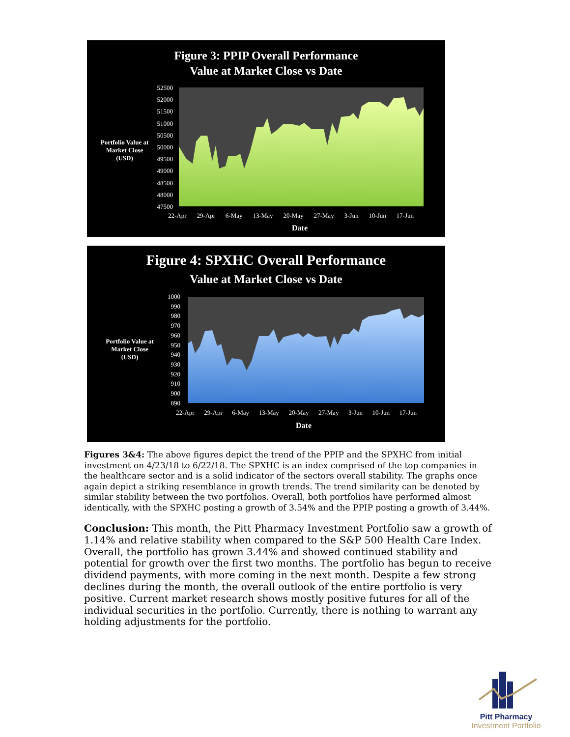Figure 3: PPIP Overall Performance
Value at Market Close vs Date
Portfolio Value at
Market Close
(USD)
52500
52000
51500
51000
50500
50000
49500
49000
48500
48000
47500
22-Apr 29-Apr 6-May 13-May 20-May 27-May 3-Jun 10-Jun 17-Jun
Date
Figure 4: SPXHC Overall Performance
Value at Market Close vs Date
Portfolio Value at
Market Close
(USD)
1000
990
980
970
960
950
940
930
920
910
900
890
22-Apr 29-Apr 6-May 13-May 20-May 27-May 3-Jun 10-Jun 17-Jun
Date
Figures 3&4: The above figures depict the trend of the PPIP and the SPXHC from initial investment on 4/23/18 to 6/22/18. The SPXHC is an index comprised of the top companies in the healthcare sector and is a solid indicator of the sectors overall stability. The graphs once again depict a striking resemblance in growth trends. The trend similarity can be denoted by similar stability between the two portfolios. Overall, both portfolios have performed almost identically, with the SPXHC posting a growth of 3.54% and the PPIP posting a growth of 3.44%.
Conclusion: This month, the Pitt Pharmacy Investment Portfolio saw a growth of 1.14% and relative stability when compared to the S&P 500 Health Care Index. Overall, the portfolio has grown 3.44% and showed continued stability and potential for growth over the first two months. The portfolio has begun to receive dividend payments, with more coming in the next month. Despite a few strong declines during the month, the overall outlook of the entire portfolio is very positive. Current market research shows mostly positive futures for all of the individual securities in the portfolio. Currently, there is nothing to warrant any holding adjustments for the portfolio.
Pitt Pharmacy
Investment Portfolio